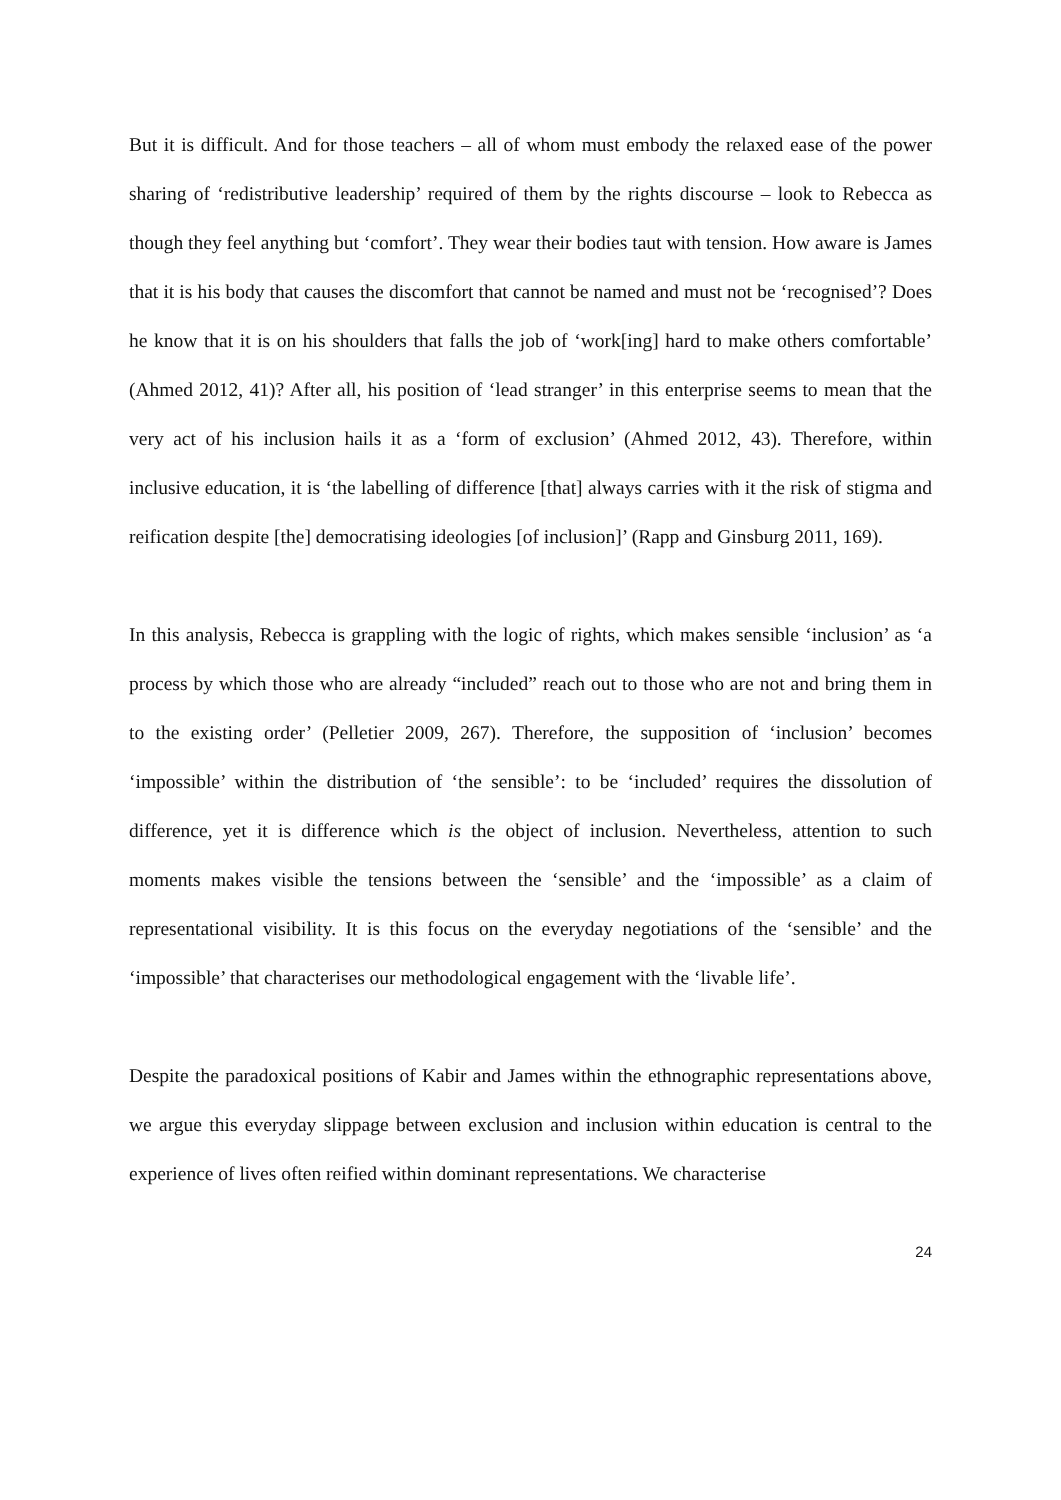But it is difficult. And for those teachers – all of whom must embody the relaxed ease of the power sharing of ‘redistributive leadership’ required of them by the rights discourse – look to Rebecca as though they feel anything but ‘comfort’. They wear their bodies taut with tension. How aware is James that it is his body that causes the discomfort that cannot be named and must not be ‘recognised’? Does he know that it is on his shoulders that falls the job of ‘work[ing] hard to make others comfortable’ (Ahmed 2012, 41)? After all, his position of ‘lead stranger’ in this enterprise seems to mean that the very act of his inclusion hails it as a ‘form of exclusion’ (Ahmed 2012, 43). Therefore, within inclusive education, it is ‘the labelling of difference [that] always carries with it the risk of stigma and reification despite [the] democratising ideologies [of inclusion]’ (Rapp and Ginsburg 2011, 169).
In this analysis, Rebecca is grappling with the logic of rights, which makes sensible ‘inclusion’ as ‘a process by which those who are already “included” reach out to those who are not and bring them in to the existing order’ (Pelletier 2009, 267). Therefore, the supposition of ‘inclusion’ becomes ‘impossible’ within the distribution of ‘the sensible’: to be ‘included’ requires the dissolution of difference, yet it is difference which is the object of inclusion. Nevertheless, attention to such moments makes visible the tensions between the ‘sensible’ and the ‘impossible’ as a claim of representational visibility. It is this focus on the everyday negotiations of the ‘sensible’ and the ‘impossible’ that characterises our methodological engagement with the ‘livable life’.
Despite the paradoxical positions of Kabir and James within the ethnographic representations above, we argue this everyday slippage between exclusion and inclusion within education is central to the experience of lives often reified within dominant representations. We characterise
24